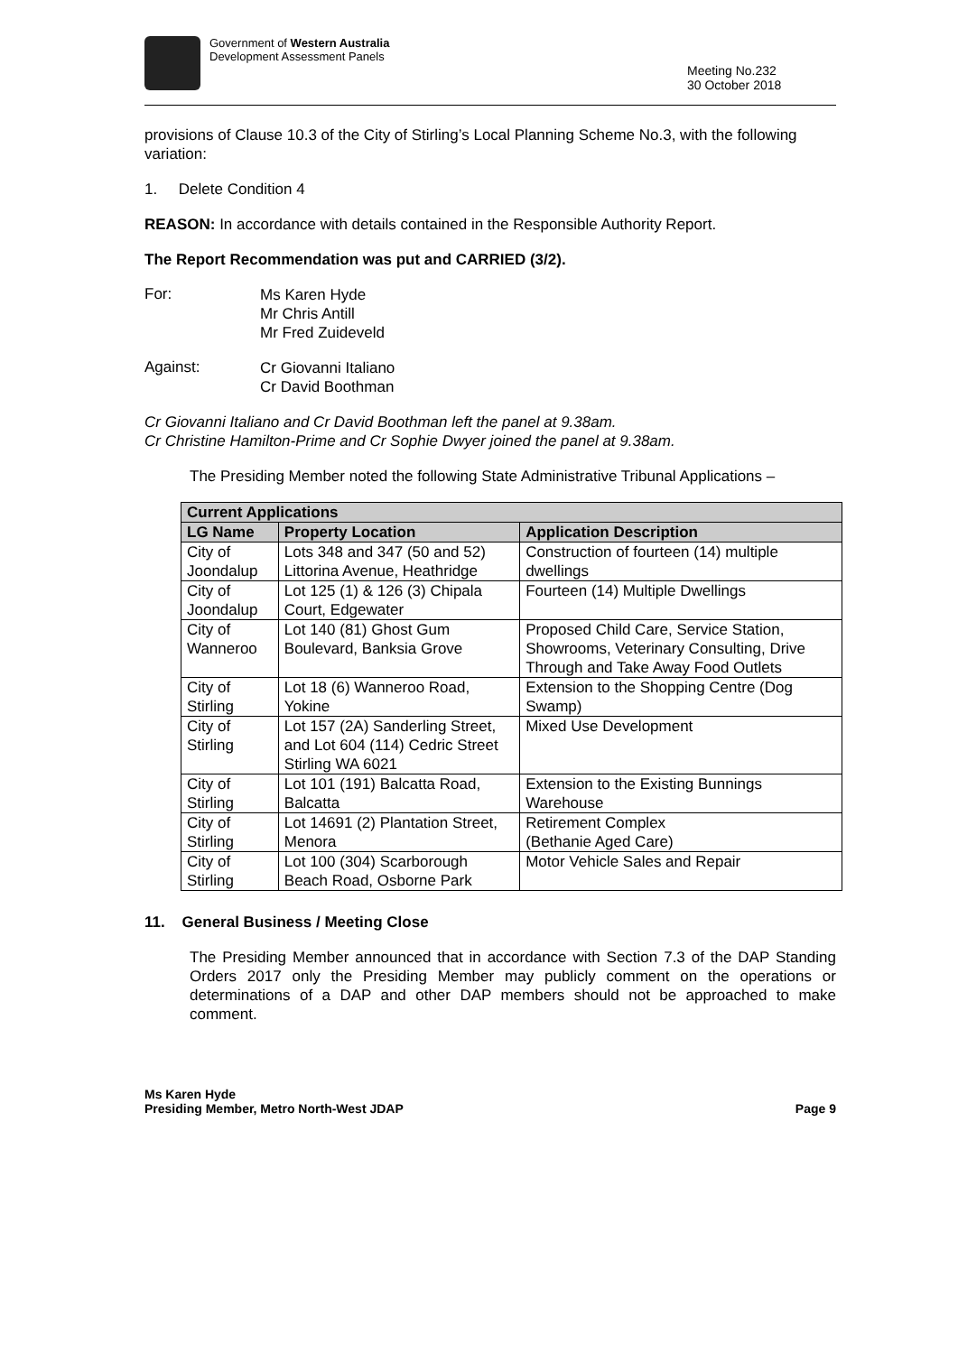Government of Western Australia
Development Assessment Panels
Meeting No.232
30 October 2018
provisions of Clause 10.3 of the City of Stirling’s Local Planning Scheme No.3, with the following variation:
1. Delete Condition 4
REASON: In accordance with details contained in the Responsible Authority Report.
The Report Recommendation was put and CARRIED (3/2).
For:
Ms Karen Hyde
Mr Chris Antill
Mr Fred Zuideveld
Against:
Cr Giovanni Italiano
Cr David Boothman
Cr Giovanni Italiano and Cr David Boothman left the panel at 9.38am.
Cr Christine Hamilton-Prime and Cr Sophie Dwyer joined the panel at 9.38am.
The Presiding Member noted the following State Administrative Tribunal Applications –
| Current Applications | | |
| --- | --- | --- |
| LG Name | Property Location | Application Description |
| City of Joondalup | Lots 348 and 347 (50 and 52) Littorina Avenue, Heathridge | Construction of fourteen (14) multiple dwellings |
| City of Joondalup | Lot 125 (1) & 126 (3) Chipala Court, Edgewater | Fourteen (14) Multiple Dwellings |
| City of Wanneroo | Lot 140 (81) Ghost Gum Boulevard, Banksia Grove | Proposed Child Care, Service Station, Showrooms, Veterinary Consulting, Drive Through and Take Away Food Outlets |
| City of Stirling | Lot 18 (6) Wanneroo Road, Yokine | Extension to the Shopping Centre (Dog Swamp) |
| City of Stirling | Lot 157 (2A) Sanderling Street, and Lot 604 (114) Cedric Street Stirling WA 6021 | Mixed Use Development |
| City of Stirling | Lot 101 (191) Balcatta Road, Balcatta | Extension to the Existing Bunnings Warehouse |
| City of Stirling | Lot 14691 (2) Plantation Street, Menora | Retirement Complex (Bethanie Aged Care) |
| City of Stirling | Lot 100 (304) Scarborough Beach Road, Osborne Park | Motor Vehicle Sales and Repair |
11. General Business / Meeting Close
The Presiding Member announced that in accordance with Section 7.3 of the DAP Standing Orders 2017 only the Presiding Member may publicly comment on the operations or determinations of a DAP and other DAP members should not be approached to make comment.
Ms Karen Hyde
Presiding Member, Metro North-West JDAP
Page 9